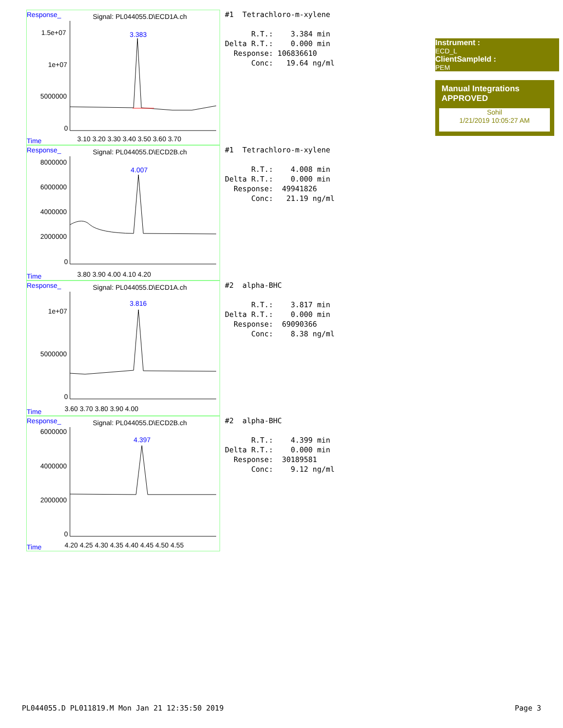Response_
Signal: PL044055.D\ECD1A.ch
1.5e+07
1e+07
5000000
0
3.383
3.10 3.20 3.30 3.40 3.50 3.60 3.70
Time
#1 Tetrachloro-m-xylene R.T.: 3.384 min Delta R.T.: 0.000 min Response: 106836610 Conc: 19.64 ng/ml
Response_
Signal: PL044055.D\ECD2B.ch
8000000
6000000
4000000
2000000
0
4.007
3.80 3.90 4.00 4.10 4.20
Time
#1 Tetrachloro-m-xylene R.T.: 4.008 min Delta R.T.: 0.000 min Response: 49941826 Conc: 21.19 ng/ml
Response_
Signal: PL044055.D\ECD1A.ch
1e+07
5000000
0
3.816
3.60 3.70 3.80 3.90 4.00
Time
#2 alpha-BHC R.T.: 3.817 min Delta R.T.: 0.000 min Response: 69090366 Conc: 8.38 ng/ml
Response_
Signal: PL044055.D\ECD2B.ch
6000000
4000000
2000000
0
4.397
4.20 4.25 4.30 4.35 4.40 4.45 4.50 4.55
Time
#2 alpha-BHC R.T.: 4.399 min Delta R.T.: 0.000 min Response: 30189581 Conc: 9.12 ng/ml
Instrument :
ECD_L
ClientSampleId :
PEM
Manual Integrations
APPROVED
Sohil
1/21/2019 10:05:27 AM
PL044055.D PL011819.M Mon Jan 21 12:35:50 2019 Page 3